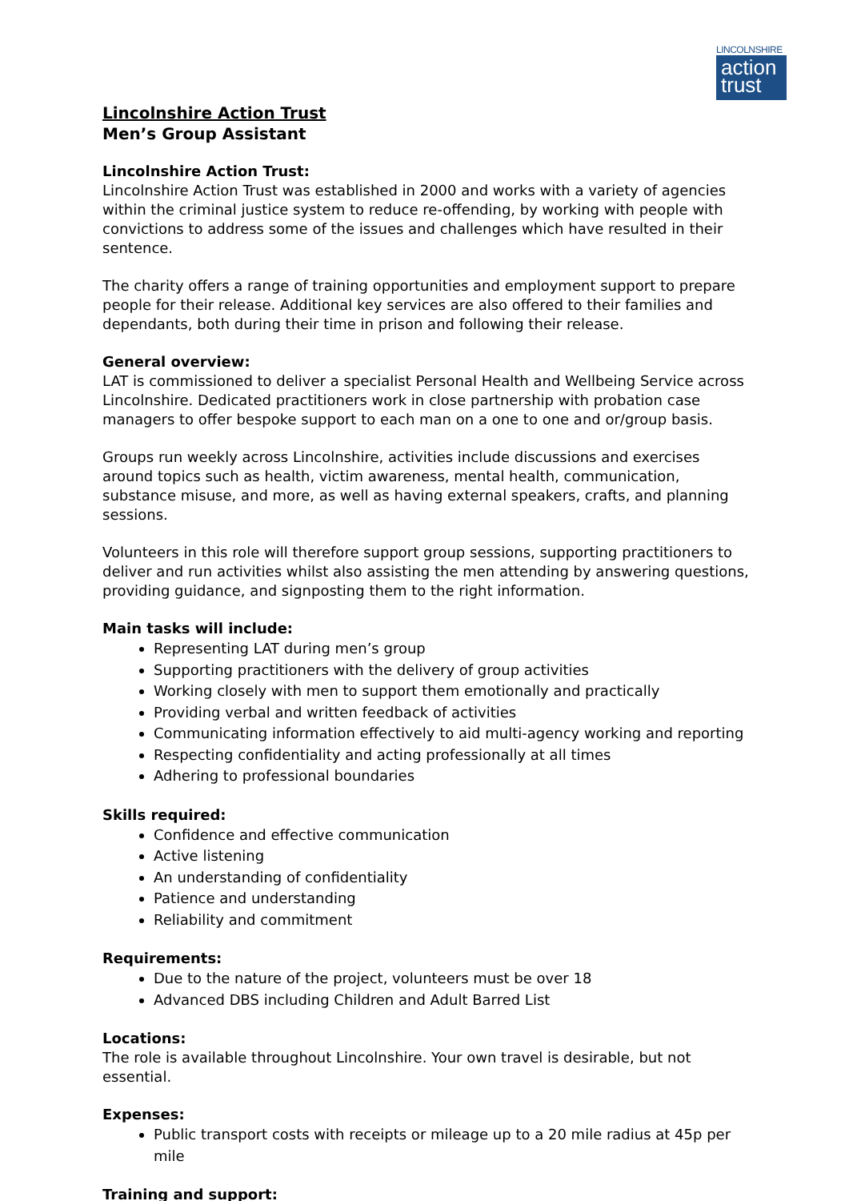LINCOLNSHIRE
action
trust
Lincolnshire Action Trust
Men’s Group Assistant
Lincolnshire Action Trust:
Lincolnshire Action Trust was established in 2000 and works with a variety of agencies within the criminal justice system to reduce re-offending, by working with people with convictions to address some of the issues and challenges which have resulted in their sentence.
The charity offers a range of training opportunities and employment support to prepare people for their release. Additional key services are also offered to their families and dependants, both during their time in prison and following their release.
General overview:
LAT is commissioned to deliver a specialist Personal Health and Wellbeing Service across Lincolnshire. Dedicated practitioners work in close partnership with probation case managers to offer bespoke support to each man on a one to one and or/group basis.
Groups run weekly across Lincolnshire, activities include discussions and exercises around topics such as health, victim awareness, mental health, communication, substance misuse, and more, as well as having external speakers, crafts, and planning sessions.
Volunteers in this role will therefore support group sessions, supporting practitioners to deliver and run activities whilst also assisting the men attending by answering questions, providing guidance, and signposting them to the right information.
Main tasks will include:
Representing LAT during men’s group
Supporting practitioners with the delivery of group activities
Working closely with men to support them emotionally and practically
Providing verbal and written feedback of activities
Communicating information effectively to aid multi-agency working and reporting
Respecting confidentiality and acting professionally at all times
Adhering to professional boundaries
Skills required:
Confidence and effective communication
Active listening
An understanding of confidentiality
Patience and understanding
Reliability and commitment
Requirements:
Due to the nature of the project, volunteers must be over 18
Advanced DBS including Children and Adult Barred List
Locations:
The role is available throughout Lincolnshire. Your own travel is desirable, but not essential.
Expenses:
Public transport costs with receipts or mileage up to a 20 mile radius at 45p per mile
Training and support: